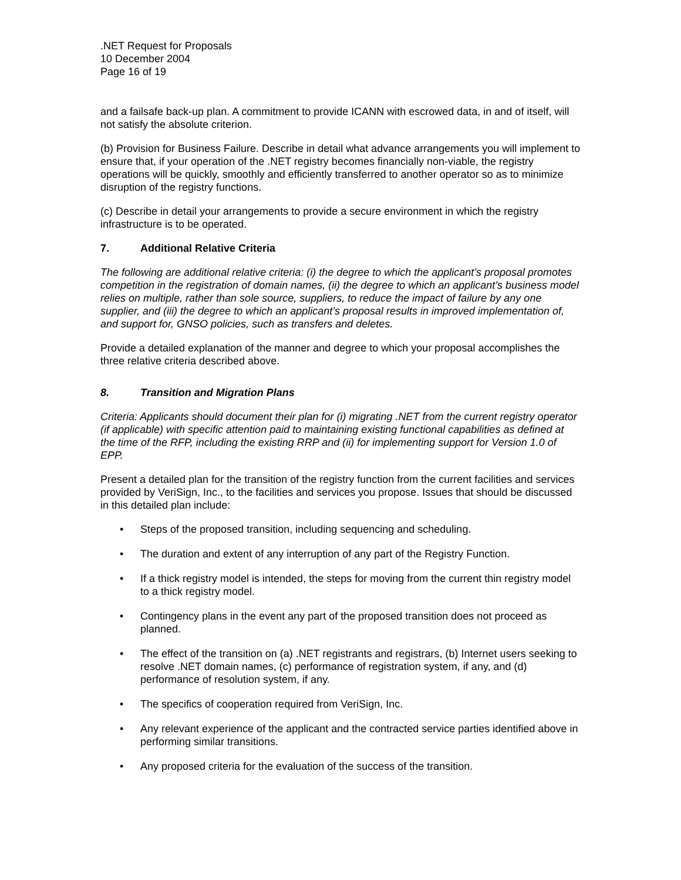.NET Request for Proposals
10 December 2004
Page 16 of 19
and a failsafe back-up plan. A commitment to provide ICANN with escrowed data, in and of itself, will not satisfy the absolute criterion.
(b) Provision for Business Failure. Describe in detail what advance arrangements you will implement to ensure that, if your operation of the .NET registry becomes financially non-viable, the registry operations will be quickly, smoothly and efficiently transferred to another operator so as to minimize disruption of the registry functions.
(c) Describe in detail your arrangements to provide a secure environment in which the registry infrastructure is to be operated.
7. Additional Relative Criteria
The following are additional relative criteria: (i) the degree to which the applicant’s proposal promotes competition in the registration of domain names, (ii) the degree to which an applicant’s business model relies on multiple, rather than sole source, suppliers, to reduce the impact of failure by any one supplier, and (iii) the degree to which an applicant’s proposal results in improved implementation of, and support for, GNSO policies, such as transfers and deletes.
Provide a detailed explanation of the manner and degree to which your proposal accomplishes the three relative criteria described above.
8. Transition and Migration Plans
Criteria: Applicants should document their plan for (i) migrating .NET from the current registry operator (if applicable) with specific attention paid to maintaining existing functional capabilities as defined at the time of the RFP, including the existing RRP and (ii) for implementing support for Version 1.0 of EPP.
Present a detailed plan for the transition of the registry function from the current facilities and services provided by VeriSign, Inc., to the facilities and services you propose. Issues that should be discussed in this detailed plan include:
Steps of the proposed transition, including sequencing and scheduling.
The duration and extent of any interruption of any part of the Registry Function.
If a thick registry model is intended, the steps for moving from the current thin registry model to a thick registry model.
Contingency plans in the event any part of the proposed transition does not proceed as planned.
The effect of the transition on (a) .NET registrants and registrars, (b) Internet users seeking to resolve .NET domain names, (c) performance of registration system, if any, and (d) performance of resolution system, if any.
The specifics of cooperation required from VeriSign, Inc.
Any relevant experience of the applicant and the contracted service parties identified above in performing similar transitions.
Any proposed criteria for the evaluation of the success of the transition.